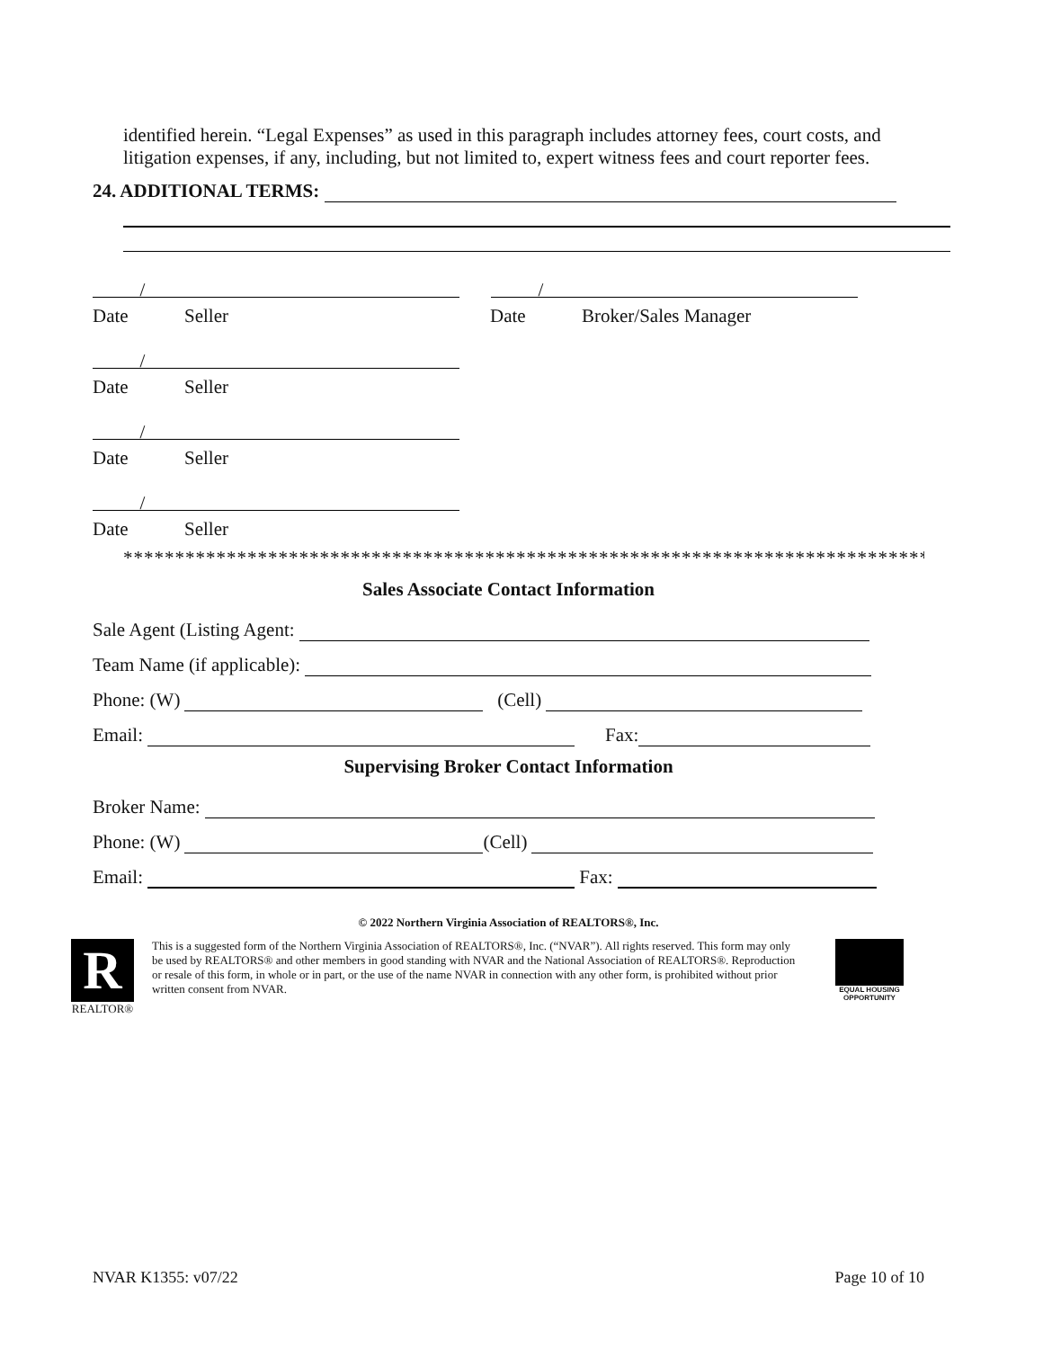identified herein. “Legal Expenses” as used in this paragraph includes attorney fees, court costs, and litigation expenses, if any, including, but not limited to, expert witness fees and court reporter fees.
24. ADDITIONAL TERMS:
/ /
Date Seller Date Broker/Sales Manager
/
Date Seller
/
Date Seller
/
Date Seller
******************************************************************************
Sales Associate Contact Information
Sale Agent (Listing Agent:
Team Name (if applicable):
Phone: (W) (Cell)
Email: Fax:
Supervising Broker Contact Information
Broker Name:
Phone: (W) (Cell)
Email: Fax:
© 2022 Northern Virginia Association of REALTORS®, Inc.
R
REALTOR®
This is a suggested form of the Northern Virginia Association of REALTORS®, Inc. (“NVAR”). All rights reserved. This form may only be used by REALTORS® and other members in good standing with NVAR and the National Association of REALTORS®. Reproduction or resale of this form, in whole or in part, or the use of the name NVAR in connection with any other form, is prohibited without prior written consent from NVAR.
EQUAL HOUSING
OPPORTUNITY
NVAR K1355: v07/22 Page 10 of 10